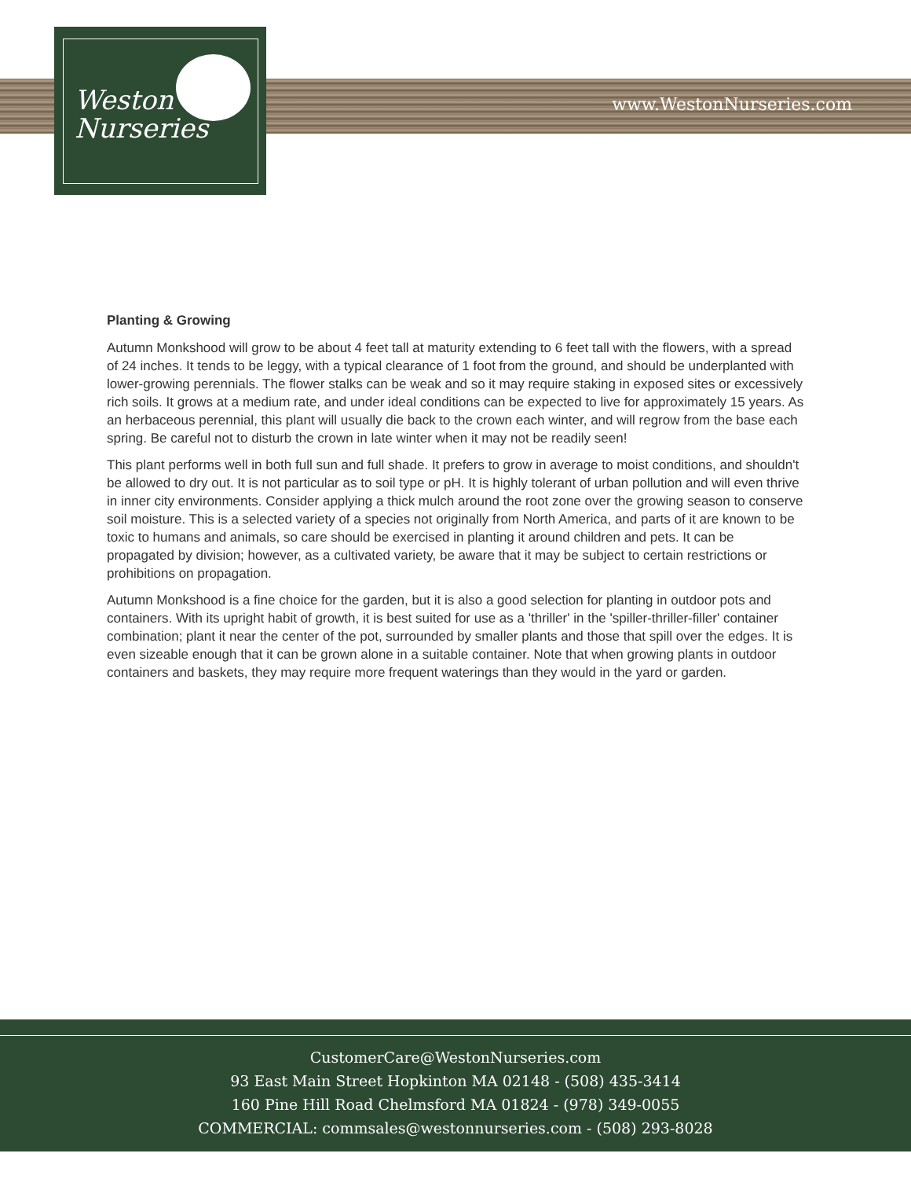Weston
Nurseries
www.WestonNurseries.com
Planting & Growing
Autumn Monkshood will grow to be about 4 feet tall at maturity extending to 6 feet tall with the flowers, with a spread of 24 inches. It tends to be leggy, with a typical clearance of 1 foot from the ground, and should be underplanted with lower-growing perennials. The flower stalks can be weak and so it may require staking in exposed sites or excessively rich soils. It grows at a medium rate, and under ideal conditions can be expected to live for approximately 15 years. As an herbaceous perennial, this plant will usually die back to the crown each winter, and will regrow from the base each spring. Be careful not to disturb the crown in late winter when it may not be readily seen!
This plant performs well in both full sun and full shade. It prefers to grow in average to moist conditions, and shouldn't be allowed to dry out. It is not particular as to soil type or pH. It is highly tolerant of urban pollution and will even thrive in inner city environments. Consider applying a thick mulch around the root zone over the growing season to conserve soil moisture. This is a selected variety of a species not originally from North America, and parts of it are known to be toxic to humans and animals, so care should be exercised in planting it around children and pets. It can be propagated by division; however, as a cultivated variety, be aware that it may be subject to certain restrictions or prohibitions on propagation.
Autumn Monkshood is a fine choice for the garden, but it is also a good selection for planting in outdoor pots and containers. With its upright habit of growth, it is best suited for use as a 'thriller' in the 'spiller-thriller-filler' container combination; plant it near the center of the pot, surrounded by smaller plants and those that spill over the edges. It is even sizeable enough that it can be grown alone in a suitable container. Note that when growing plants in outdoor containers and baskets, they may require more frequent waterings than they would in the yard or garden.
CustomerCare@WestonNurseries.com
93 East Main Street Hopkinton MA 02148 - (508) 435-3414
160 Pine Hill Road Chelmsford MA 01824 - (978) 349-0055
COMMERCIAL: commsales@westonnurseries.com - (508) 293-8028